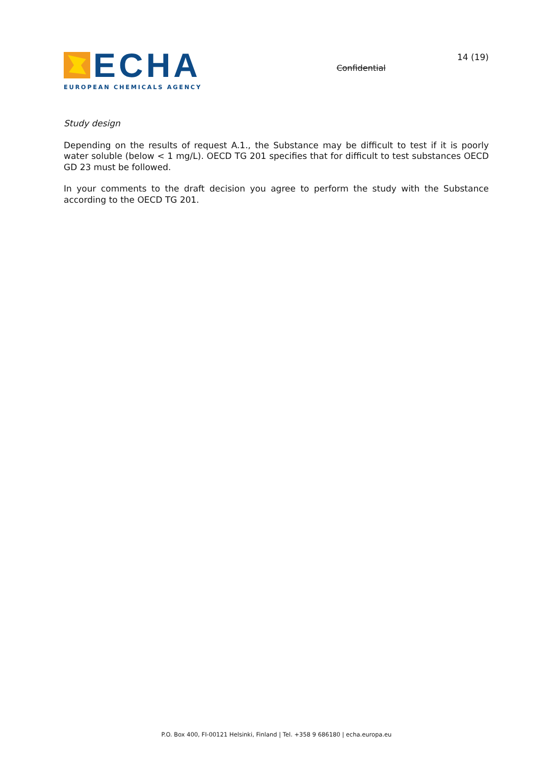ECHA
EUROPEAN CHEMICALS AGENCY
Confidential
14 (19)
Study design
Depending on the results of request A.1., the Substance may be difficult to test if it is poorly water soluble (below < 1 mg/L). OECD TG 201 specifies that for difficult to test substances OECD GD 23 must be followed.
In your comments to the draft decision you agree to perform the study with the Substance according to the OECD TG 201.
P.O. Box 400, FI-00121 Helsinki, Finland | Tel. +358 9 686180 | echa.europa.eu